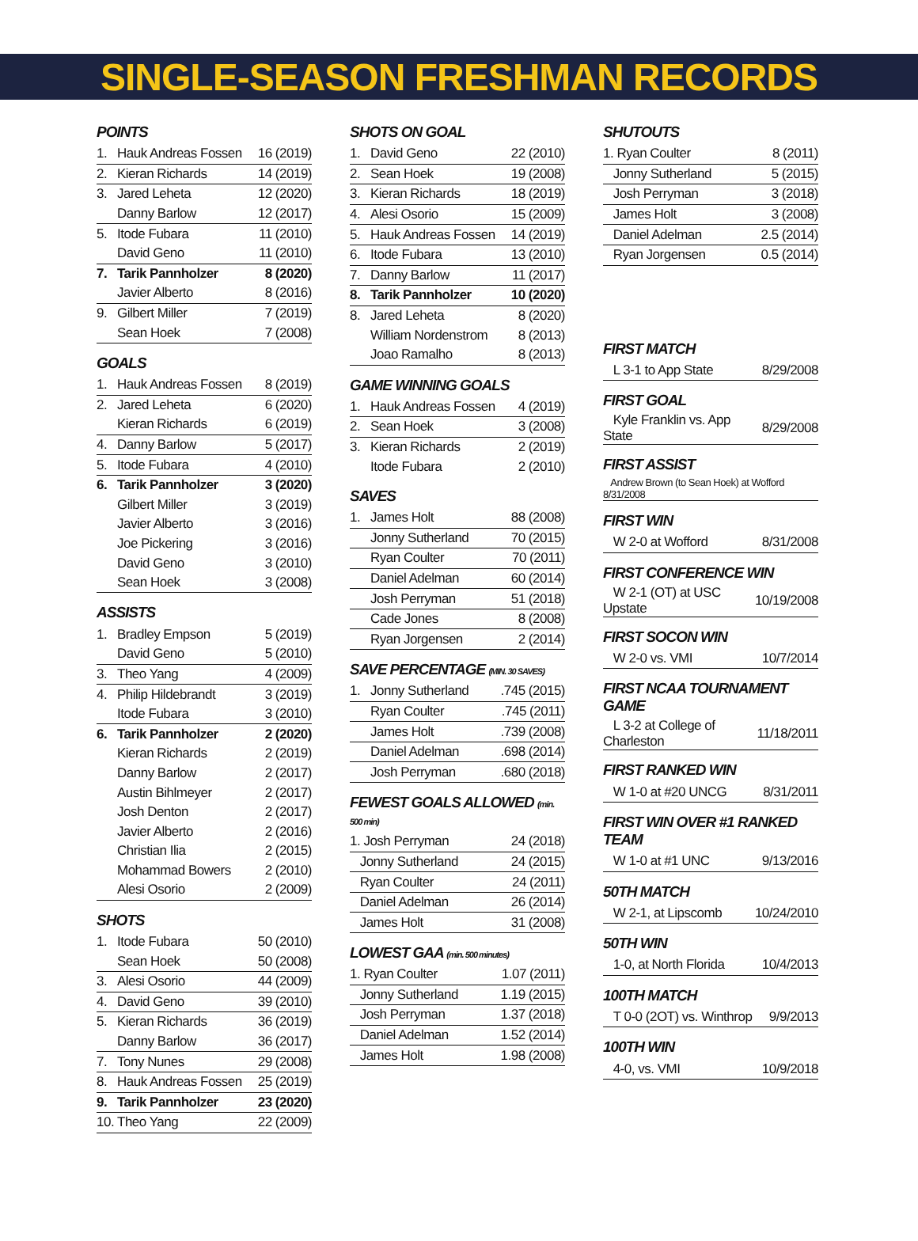SINGLE-SEASON FRESHMAN RECORDS
POINTS
| 1. | Hauk Andreas Fossen | 16 (2019) |
| 2. | Kieran Richards | 14 (2019) |
| 3. | Jared Leheta | 12 (2020) |
| | Danny Barlow | 12 (2017) |
| 5. | Itode Fubara | 11 (2010) |
| | David Geno | 11 (2010) |
| 7. | Tarik Pannholzer | 8 (2020) |
| | Javier Alberto | 8 (2016) |
| 9. | Gilbert Miller | 7 (2019) |
| | Sean Hoek | 7 (2008) |
GOALS
| 1. | Hauk Andreas Fossen | 8 (2019) |
| 2. | Jared Leheta | 6 (2020) |
| | Kieran Richards | 6 (2019) |
| 4. | Danny Barlow | 5 (2017) |
| 5. | Itode Fubara | 4 (2010) |
| 6. | Tarik Pannholzer | 3 (2020) |
| | Gilbert Miller | 3 (2019) |
| | Javier Alberto | 3 (2016) |
| | Joe Pickering | 3 (2016) |
| | David Geno | 3 (2010) |
| | Sean Hoek | 3 (2008) |
ASSISTS
| 1. | Bradley Empson | 5 (2019) |
| | David Geno | 5 (2010) |
| 3. | Theo Yang | 4 (2009) |
| 4. | Philip Hildebrandt | 3 (2019) |
| | Itode Fubara | 3 (2010) |
| 6. | Tarik Pannholzer | 2 (2020) |
| | Kieran Richards | 2 (2019) |
| | Danny Barlow | 2 (2017) |
| | Austin Bihlmeyer | 2 (2017) |
| | Josh Denton | 2 (2017) |
| | Javier Alberto | 2 (2016) |
| | Christian Ilia | 2 (2015) |
| | Mohammad Bowers | 2 (2010) |
| | Alesi Osorio | 2 (2009) |
SHOTS
| 1. | Itode Fubara | 50 (2010) |
| | Sean Hoek | 50 (2008) |
| 3. | Alesi Osorio | 44 (2009) |
| 4. | David Geno | 39 (2010) |
| 5. | Kieran Richards | 36 (2019) |
| | Danny Barlow | 36 (2017) |
| 7. | Tony Nunes | 29 (2008) |
| 8. | Hauk Andreas Fossen | 25 (2019) |
| 9. | Tarik Pannholzer | 23 (2020) |
| 10. | Theo Yang | 22 (2009) |
SHOTS ON GOAL
| 1. | David Geno | 22 (2010) |
| 2. | Sean Hoek | 19 (2008) |
| 3. | Kieran Richards | 18 (2019) |
| 4. | Alesi Osorio | 15 (2009) |
| 5. | Hauk Andreas Fossen | 14 (2019) |
| 6. | Itode Fubara | 13 (2010) |
| 7. | Danny Barlow | 11 (2017) |
| 8. | Tarik Pannholzer | 10 (2020) |
| 8. | Jared Leheta | 8 (2020) |
| | William Nordenstrom | 8 (2013) |
| | Joao Ramalho | 8 (2013) |
GAME WINNING GOALS
| 1. | Hauk Andreas Fossen | 4 (2019) |
| 2. | Sean Hoek | 3 (2008) |
| 3. | Kieran Richards | 2 (2019) |
| | Itode Fubara | 2 (2010) |
SAVES
| 1. | James Holt | 88 (2008) |
| | Jonny Sutherland | 70 (2015) |
| | Ryan Coulter | 70 (2011) |
| | Daniel Adelman | 60 (2014) |
| | Josh Perryman | 51 (2018) |
| | Cade Jones | 8 (2008) |
| | Ryan Jorgensen | 2 (2014) |
SAVE PERCENTAGE (MIN. 30 SAVES)
| 1. | Jonny Sutherland | .745 (2015) |
| | Ryan Coulter | .745 (2011) |
| | James Holt | .739 (2008) |
| | Daniel Adelman | .698 (2014) |
| | Josh Perryman | .680 (2018) |
FEWEST GOALS ALLOWED (min. 500 min)
| 1. Josh Perryman | 24 (2018) |
| Jonny Sutherland | 24 (2015) |
| Ryan Coulter | 24 (2011) |
| Daniel Adelman | 26 (2014) |
| James Holt | 31 (2008) |
LOWEST GAA (min. 500 minutes)
| 1. Ryan Coulter | 1.07 (2011) |
| Jonny Sutherland | 1.19 (2015) |
| Josh Perryman | 1.37 (2018) |
| Daniel Adelman | 1.52 (2014) |
| James Holt | 1.98 (2008) |
SHUTOUTS
| 1. Ryan Coulter | 8 (2011) |
| Jonny Sutherland | 5 (2015) |
| Josh Perryman | 3 (2018) |
| James Holt | 3 (2008) |
| Daniel Adelman | 2.5 (2014) |
| Ryan Jorgensen | 0.5 (2014) |
FIRST MATCH
| L 3-1 to App State | 8/29/2008 |
FIRST GOAL
| Kyle Franklin vs. App State | 8/29/2008 |
FIRST ASSIST
| Andrew Brown (to Sean Hoek) at Wofford 8/31/2008 |
FIRST WIN
| W 2-0 at Wofford | 8/31/2008 |
FIRST CONFERENCE WIN
| W 2-1 (OT) at USC Upstate | 10/19/2008 |
FIRST SOCON WIN
| W 2-0 vs. VMI | 10/7/2014 |
FIRST NCAA TOURNAMENT GAME
| L 3-2 at College of Charleston | 11/18/2011 |
FIRST RANKED WIN
| W 1-0 at #20 UNCG | 8/31/2011 |
FIRST WIN OVER #1 RANKED TEAM
| W 1-0 at #1 UNC | 9/13/2016 |
50TH MATCH
| W 2-1, at Lipscomb | 10/24/2010 |
50TH WIN
| 1-0, at North Florida | 10/4/2013 |
100TH MATCH
| T 0-0 (2OT) vs. Winthrop | 9/9/2013 |
100TH WIN
| 4-0, vs. VMI | 10/9/2018 |